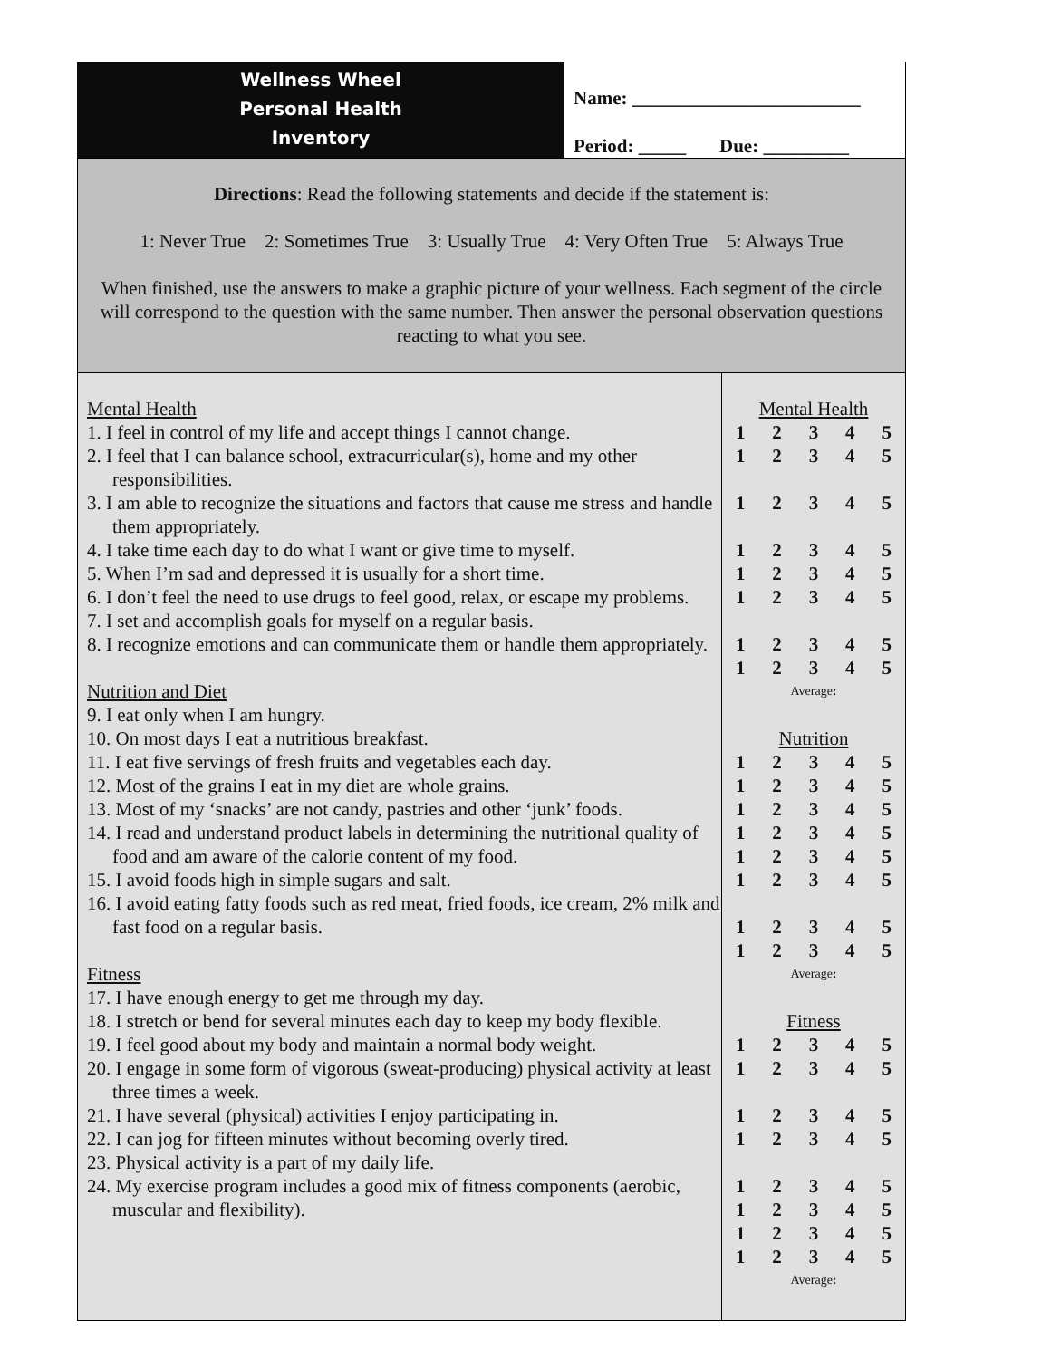Wellness Wheel
Personal Health
Inventory
Name: ________________________
Period: _____ Due: _________
Directions: Read the following statements and decide if the statement is:
1: Never True 2: Sometimes True 3: Usually True 4: Very Often True 5: Always True
When finished, use the answers to make a graphic picture of your wellness. Each segment of the circle will correspond to the question with the same number. Then answer the personal observation questions reacting to what you see.
Mental Health
1. I feel in control of my life and accept things I cannot change.
2. I feel that I can balance school, extracurricular(s), home and my other responsibilities.
3. I am able to recognize the situations and factors that cause me stress and handle them appropriately.
4. I take time each day to do what I want or give time to myself.
5. When I’m sad and depressed it is usually for a short time.
6. I don’t feel the need to use drugs to feel good, relax, or escape my problems.
7. I set and accomplish goals for myself on a regular basis.
8. I recognize emotions and can communicate them or handle them appropriately.
Nutrition and Diet
9. I eat only when I am hungry.
10. On most days I eat a nutritious breakfast.
11. I eat five servings of fresh fruits and vegetables each day.
12. Most of the grains I eat in my diet are whole grains.
13. Most of my ‘snacks’ are not candy, pastries and other ‘junk’ foods.
14. I read and understand product labels in determining the nutritional quality of food and am aware of the calorie content of my food.
15. I avoid foods high in simple sugars and salt.
16. I avoid eating fatty foods such as red meat, fried foods, ice cream, 2% milk and fast food on a regular basis.
Fitness
17. I have enough energy to get me through my day.
18. I stretch or bend for several minutes each day to keep my body flexible.
19. I feel good about my body and maintain a normal body weight.
20. I engage in some form of vigorous (sweat-producing) physical activity at least three times a week.
21. I have several (physical) activities I enjoy participating in.
22. I can jog for fifteen minutes without becoming overly tired.
23. Physical activity is a part of my daily life.
24. My exercise program includes a good mix of fitness components (aerobic, muscular and flexibility).
| Mental Health | | | | |
| 1 | 2 | 3 | 4 | 5 |
| 1 | 2 | 3 | 4 | 5 |
| 1 | 2 | 3 | 4 | 5 |
| 1 | 2 | 3 | 4 | 5 |
| 1 | 2 | 3 | 4 | 5 |
| 1 | 2 | 3 | 4 | 5 |
| 1 | 2 | 3 | 4 | 5 |
| 1 | 2 | 3 | 4 | 5 |
| Average : | | | | |
| Nutrition | | | | |
| 1 | 2 | 3 | 4 | 5 |
| 1 | 2 | 3 | 4 | 5 |
| 1 | 2 | 3 | 4 | 5 |
| 1 | 2 | 3 | 4 | 5 |
| 1 | 2 | 3 | 4 | 5 |
| 1 | 2 | 3 | 4 | 5 |
| 1 | 2 | 3 | 4 | 5 |
| 1 | 2 | 3 | 4 | 5 |
| Average : | | | | |
| Fitness | | | | |
| 1 | 2 | 3 | 4 | 5 |
| 1 | 2 | 3 | 4 | 5 |
| 1 | 2 | 3 | 4 | 5 |
| 1 | 2 | 3 | 4 | 5 |
| 1 | 2 | 3 | 4 | 5 |
| 1 | 2 | 3 | 4 | 5 |
| 1 | 2 | 3 | 4 | 5 |
| 1 | 2 | 3 | 4 | 5 |
| Average : | | | | |